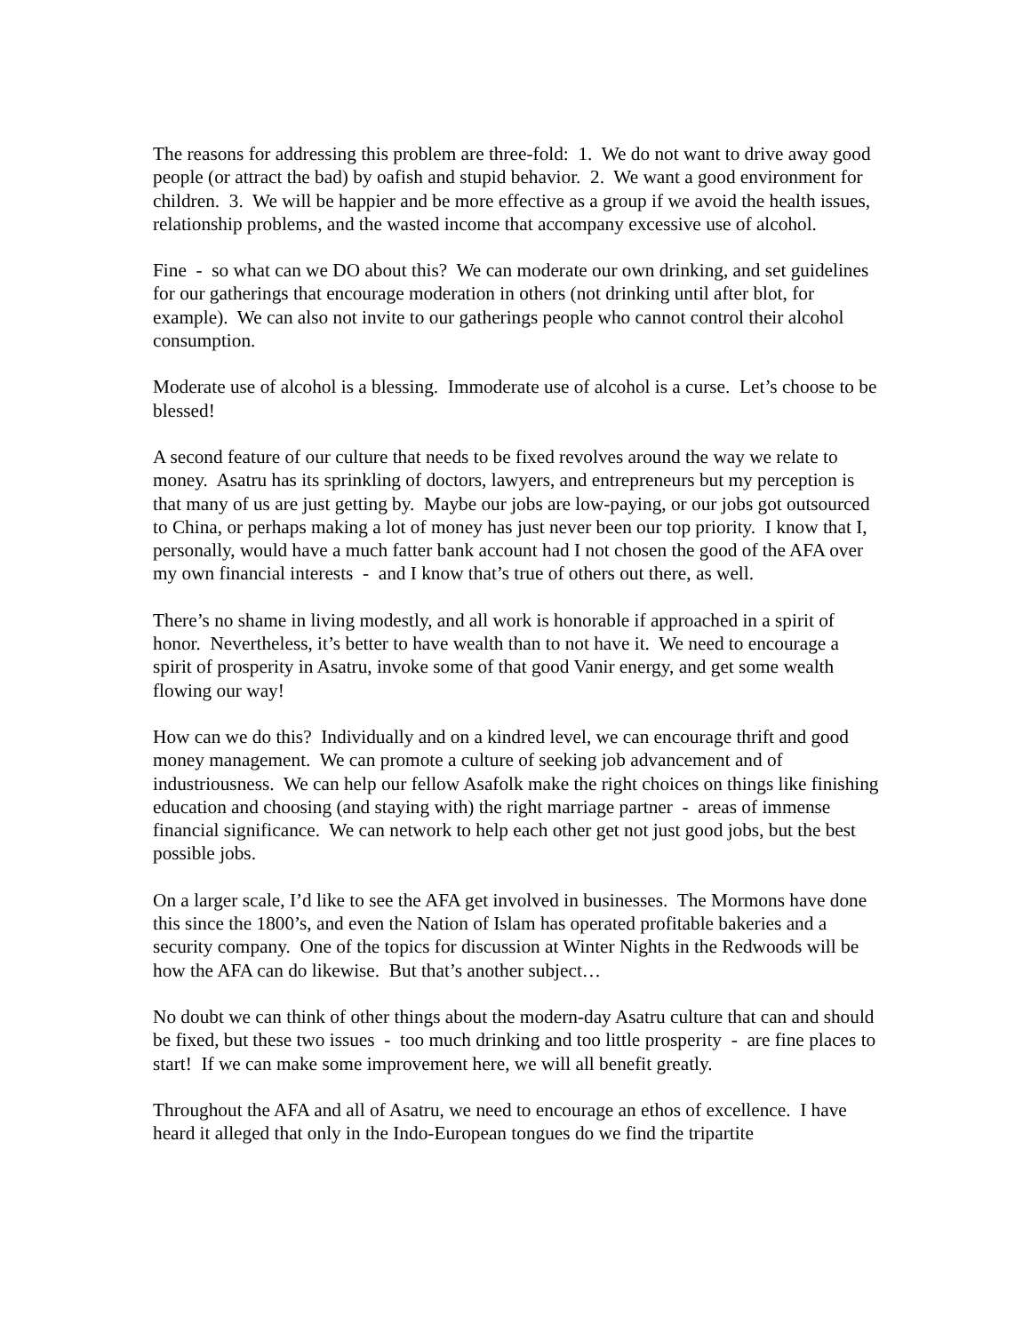The reasons for addressing this problem are three-fold: 1. We do not want to drive away good people (or attract the bad) by oafish and stupid behavior. 2. We want a good environment for children. 3. We will be happier and be more effective as a group if we avoid the health issues, relationship problems, and the wasted income that accompany excessive use of alcohol.
Fine - so what can we DO about this? We can moderate our own drinking, and set guidelines for our gatherings that encourage moderation in others (not drinking until after blot, for example). We can also not invite to our gatherings people who cannot control their alcohol consumption.
Moderate use of alcohol is a blessing. Immoderate use of alcohol is a curse. Let’s choose to be blessed!
A second feature of our culture that needs to be fixed revolves around the way we relate to money. Asatru has its sprinkling of doctors, lawyers, and entrepreneurs but my perception is that many of us are just getting by. Maybe our jobs are low-paying, or our jobs got outsourced to China, or perhaps making a lot of money has just never been our top priority. I know that I, personally, would have a much fatter bank account had I not chosen the good of the AFA over my own financial interests - and I know that’s true of others out there, as well.
There’s no shame in living modestly, and all work is honorable if approached in a spirit of honor. Nevertheless, it’s better to have wealth than to not have it. We need to encourage a spirit of prosperity in Asatru, invoke some of that good Vanir energy, and get some wealth flowing our way!
How can we do this? Individually and on a kindred level, we can encourage thrift and good money management. We can promote a culture of seeking job advancement and of industriousness. We can help our fellow Asafolk make the right choices on things like finishing education and choosing (and staying with) the right marriage partner - areas of immense financial significance. We can network to help each other get not just good jobs, but the best possible jobs.
On a larger scale, I’d like to see the AFA get involved in businesses. The Mormons have done this since the 1800’s, and even the Nation of Islam has operated profitable bakeries and a security company. One of the topics for discussion at Winter Nights in the Redwoods will be how the AFA can do likewise. But that’s another subject…
No doubt we can think of other things about the modern-day Asatru culture that can and should be fixed, but these two issues - too much drinking and too little prosperity - are fine places to start! If we can make some improvement here, we will all benefit greatly.
Throughout the AFA and all of Asatru, we need to encourage an ethos of excellence. I have heard it alleged that only in the Indo-European tongues do we find the tripartite